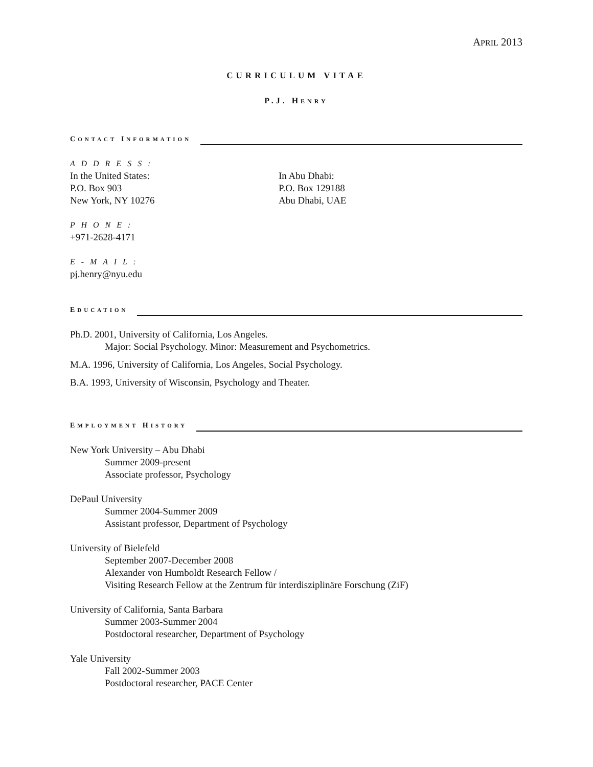APRIL 2013
CURRICULUM VITAE
P.J. HENRY
CONTACT INFORMATION
A D D R E S S :
In the United States:
P.O. Box 903
New York, NY 10276
In Abu Dhabi:
P.O. Box 129188
Abu Dhabi, UAE
P H O N E :
+971-2628-4171
E - M A I L :
pj.henry@nyu.edu
EDUCATION
Ph.D. 2001, University of California, Los Angeles.
Major: Social Psychology. Minor: Measurement and Psychometrics.
M.A. 1996, University of California, Los Angeles, Social Psychology.
B.A. 1993, University of Wisconsin, Psychology and Theater.
EMPLOYMENT HISTORY
New York University – Abu Dhabi
Summer 2009-present
Associate professor, Psychology
DePaul University
Summer 2004-Summer 2009
Assistant professor, Department of Psychology
University of Bielefeld
September 2007-December 2008
Alexander von Humboldt Research Fellow /
Visiting Research Fellow at the Zentrum für interdisziplinäre Forschung (ZiF)
University of California, Santa Barbara
Summer 2003-Summer 2004
Postdoctoral researcher, Department of Psychology
Yale University
Fall 2002-Summer 2003
Postdoctoral researcher, PACE Center